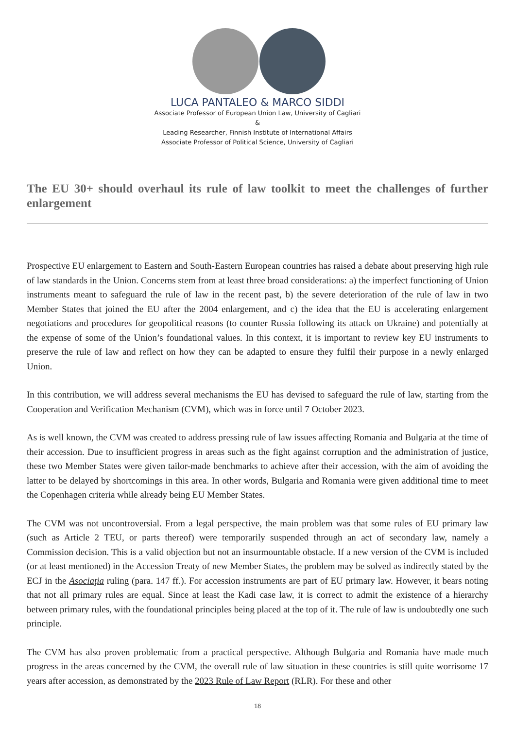LUCA PANTALEO & MARCO SIDDI
Associate Professor of European Union Law, University of Cagliari
&
Leading Researcher, Finnish Institute of International Affairs
Associate Professor of Political Science, University of Cagliari
The EU 30+ should overhaul its rule of law toolkit to meet the challenges of further enlargement
Prospective EU enlargement to Eastern and South-Eastern European countries has raised a debate about preserving high rule of law standards in the Union. Concerns stem from at least three broad considerations: a) the imperfect functioning of Union instruments meant to safeguard the rule of law in the recent past, b) the severe deterioration of the rule of law in two Member States that joined the EU after the 2004 enlargement, and c) the idea that the EU is accelerating enlargement negotiations and procedures for geopolitical reasons (to counter Russia following its attack on Ukraine) and potentially at the expense of some of the Union’s foundational values. In this context, it is important to review key EU instruments to preserve the rule of law and reflect on how they can be adapted to ensure they fulfil their purpose in a newly enlarged Union.
In this contribution, we will address several mechanisms the EU has devised to safeguard the rule of law, starting from the Cooperation and Verification Mechanism (CVM), which was in force until 7 October 2023.
As is well known, the CVM was created to address pressing rule of law issues affecting Romania and Bulgaria at the time of their accession. Due to insufficient progress in areas such as the fight against corruption and the administration of justice, these two Member States were given tailor-made benchmarks to achieve after their accession, with the aim of avoiding the latter to be delayed by shortcomings in this area. In other words, Bulgaria and Romania were given additional time to meet the Copenhagen criteria while already being EU Member States.
The CVM was not uncontroversial. From a legal perspective, the main problem was that some rules of EU primary law (such as Article 2 TEU, or parts thereof) were temporarily suspended through an act of secondary law, namely a Commission decision. This is a valid objection but not an insurmountable obstacle. If a new version of the CVM is included (or at least mentioned) in the Accession Treaty of new Member States, the problem may be solved as indirectly stated by the ECJ in the Asociaţia ruling (para. 147 ff.). For accession instruments are part of EU primary law. However, it bears noting that not all primary rules are equal. Since at least the Kadi case law, it is correct to admit the existence of a hierarchy between primary rules, with the foundational principles being placed at the top of it. The rule of law is undoubtedly one such principle.
The CVM has also proven problematic from a practical perspective. Although Bulgaria and Romania have made much progress in the areas concerned by the CVM, the overall rule of law situation in these countries is still quite worrisome 17 years after accession, as demonstrated by the 2023 Rule of Law Report (RLR). For these and other
18